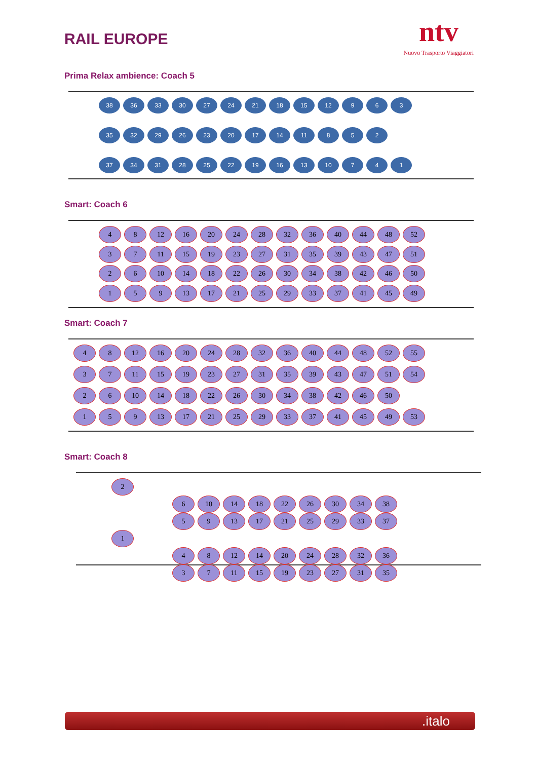RAIL EUROPE
ntv
Nuovo Trasporto Viaggiatori
Prima Relax ambience: Coach 5
38 36 33 30 27 24 21 18 15 12 9 6 3
35 32 29 26 23 20 17 14 11 8 5 2
37 34 31 28 25 22 19 16 13 10 7 4 1
Smart: Coach 6
4 8 12 16 20 24 28 32 36 40 44 48 52
3 7 11 15 19 23 27 31 35 39 43 47 51
2 6 10 14 18 22 26 30 34 38 42 46 50
1 5 9 13 17 21 25 29 33 37 41 45 49
Smart: Coach 7
4 8 12 16 20 24 28 32 36 40 44 48 52 55
3 7 11 15 19 23 27 31 35 39 43 47 51 54
2 6 10 14 18 22 26 30 34 38 42 46 50
1 5 9 13 17 21 25 29 33 37 41 45 49 53
Smart: Coach 8
2
6 10 14 18 22 26 30 34 38
5 9 13 17 21 25 29 33 37
1
4 8 12 14 20 24 28 32 36
3 7 11 15 19 23 27 31 35
.italo